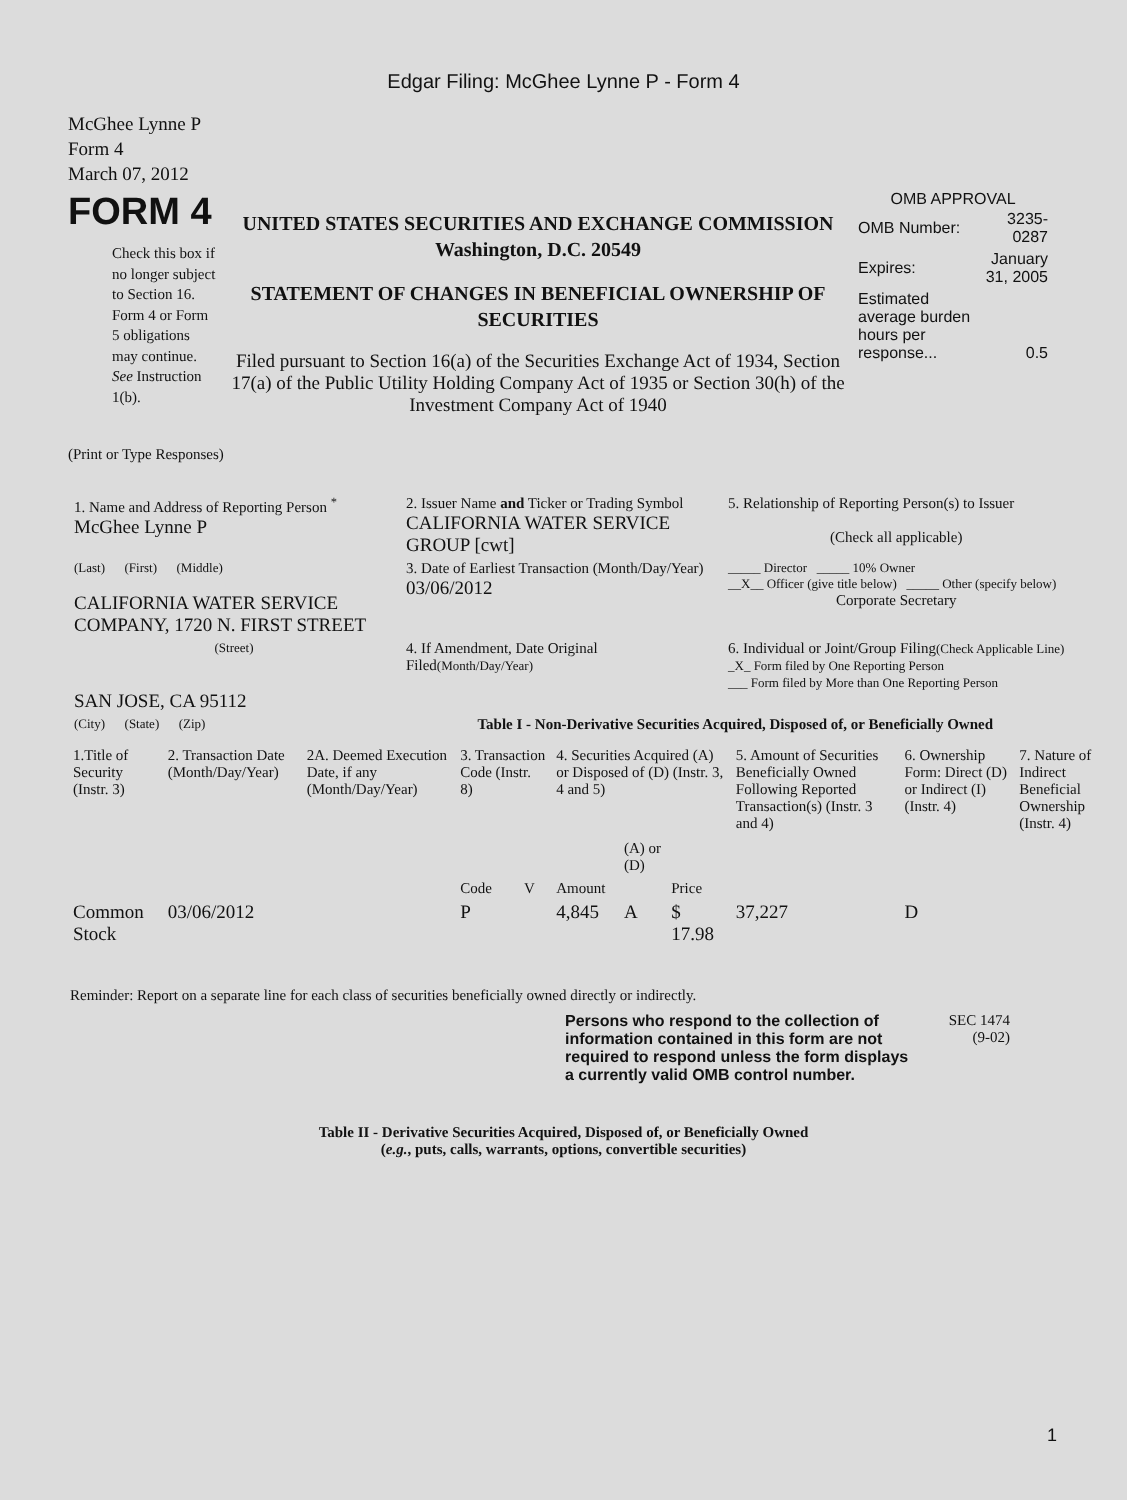Edgar Filing: McGhee Lynne P - Form 4
McGhee Lynne P
Form 4
March 07, 2012
FORM 4
Check this box if no longer subject to Section 16. Form 4 or Form 5 obligations may continue. See Instruction 1(b).
UNITED STATES SECURITIES AND EXCHANGE COMMISSION
Washington, D.C. 20549
STATEMENT OF CHANGES IN BENEFICIAL OWNERSHIP OF SECURITIES
Filed pursuant to Section 16(a) of the Securities Exchange Act of 1934, Section 17(a) of the Public Utility Holding Company Act of 1935 or Section 30(h) of the Investment Company Act of 1940
OMB APPROVAL
| OMB Number: | 3235-0287 |
| Expires: | January 31, 2005 |
| Estimated average burden hours per response... | 0.5 |
(Print or Type Responses)
| 1. Name and Address of Reporting Person <sup>*</sup> McGhee Lynne P | 2. Issuer Name and Ticker or Trading Symbol CALIFORNIA WATER SERVICE GROUP [cwt] | 5. Relationship of Reporting Person(s) to Issuer (Check all applicable) |
| (Last) (First) (Middle) CALIFORNIA WATER SERVICE COMPANY, 1720 N. FIRST STREET | 3. Date of Earliest Transaction (Month/Day/Year) 03/06/2012 | _____ Director _____ 10% Owner __X__ Officer (give title below) _____ Other (specify below) Corporate Secretary |
| (Street) SAN JOSE, CA 95112 | 4. If Amendment, Date Original Filed (Month/Day/Year) | 6. Individual or Joint/Group Filing (Check Applicable Line) _X_ Form filed by One Reporting Person ___ Form filed by More than One Reporting Person |
| (City) (State) (Zip) | Table I - Non-Derivative Securities Acquired, Disposed of, or Beneficially Owned | |
| 1.Title of Security (Instr. 3) | 2. Transaction Date (Month/Day/Year) | 2A. Deemed Execution Date, if any (Month/Day/Year) | 3. Transaction Code (Instr. 8) | | 4. Securities Acquired (A) or Disposed of (D) (Instr. 3, 4 and 5) | | | 5. Amount of Securities Beneficially Owned Following Reported Transaction(s) (Instr. 3 and 4) | 6. Ownership Form: Direct (D) or Indirect (I) (Instr. 4) | 7. Nature of Indirect Beneficial Ownership (Instr. 4) |
| --- | --- | --- | --- | --- | --- | --- | --- | --- | --- | --- |
| | | | Code | V | Amount | (A) or (D) | Price | | | |
| Common Stock | 03/06/2012 | | P | | 4,845 | A | $ 17.98 | 37,227 | D | |
Reminder: Report on a separate line for each class of securities beneficially owned directly or indirectly.
Persons who respond to the collection of information contained in this form are not required to respond unless the form displays a currently valid OMB control number.
SEC 1474
(9-02)
Table II - Derivative Securities Acquired, Disposed of, or Beneficially Owned
(e.g., puts, calls, warrants, options, convertible securities)
1